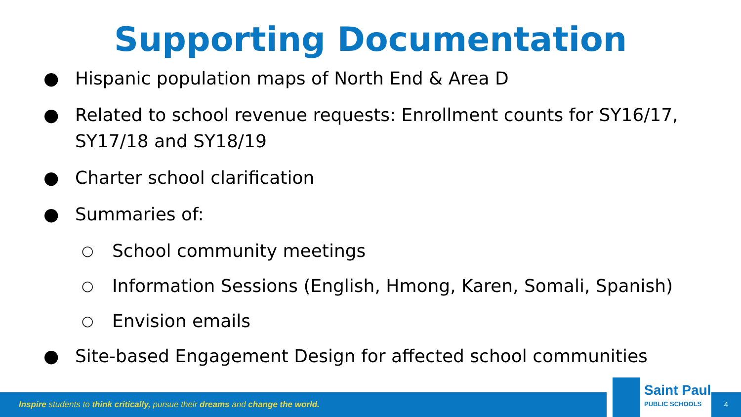Supporting Documentation
● Hispanic population maps of North End & Area D
● Related to school revenue requests: Enrollment counts for SY16/17, SY17/18 and SY18/19
● Charter school clarification
● Summaries of:
○ School community meetings
○ Information Sessions (English, Hmong, Karen, Somali, Spanish)
○ Envision emails
● Site-based Engagement Design for affected school communities
Inspire students to think critically, pursue their dreams and change the world.
Saint Paul
PUBLIC SCHOOLS
4